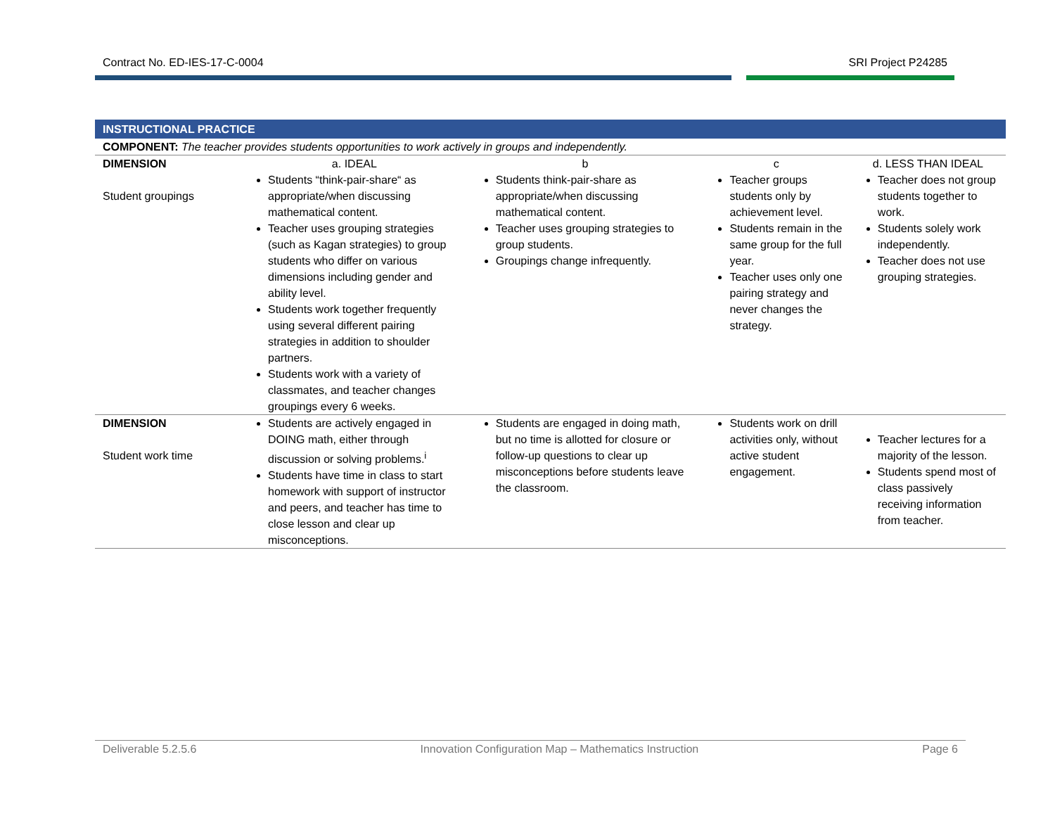Contract No. ED-IES-17-C-0004 SRI Project P24285
| INSTRUCTIONAL PRACTICE | | | | |
| COMPONENT: The teacher provides students opportunities to work actively in groups and independently. | | | | |
| DIMENSION | a. IDEAL | b | c | d. LESS THAN IDEAL |
| Student groupings | Students “think-pair-share“ as appropriate/when discussing mathematical content. Teacher uses grouping strategies (such as Kagan strategies) to group students who differ on various dimensions including gender and ability level. Students work together frequently using several different pairing strategies in addition to shoulder partners. Students work with a variety of classmates, and teacher changes groupings every 6 weeks. | Students think-pair-share as appropriate/when discussing mathematical content. Teacher uses grouping strategies to group students. Groupings change infrequently. | Teacher groups students only by achievement level. Students remain in the same group for the full year. Teacher uses only one pairing strategy and never changes the strategy. | Teacher does not group students together to work. Students solely work independently. Teacher does not use grouping strategies. |
| DIMENSION Student work time | Students are actively engaged in DOING math, either through discussion or solving problems.<sup>i</sup> Students have time in class to start homework with support of instructor and peers, and teacher has time to close lesson and clear up misconceptions. | Students are engaged in doing math, but no time is allotted for closure or follow-up questions to clear up misconceptions before students leave the classroom. | Students work on drill activities only, without active student engagement. | Teacher lectures for a majority of the lesson. Students spend most of class passively receiving information from teacher. |
Deliverable 5.2.5.6 Innovation Configuration Map – Mathematics Instruction Page 6